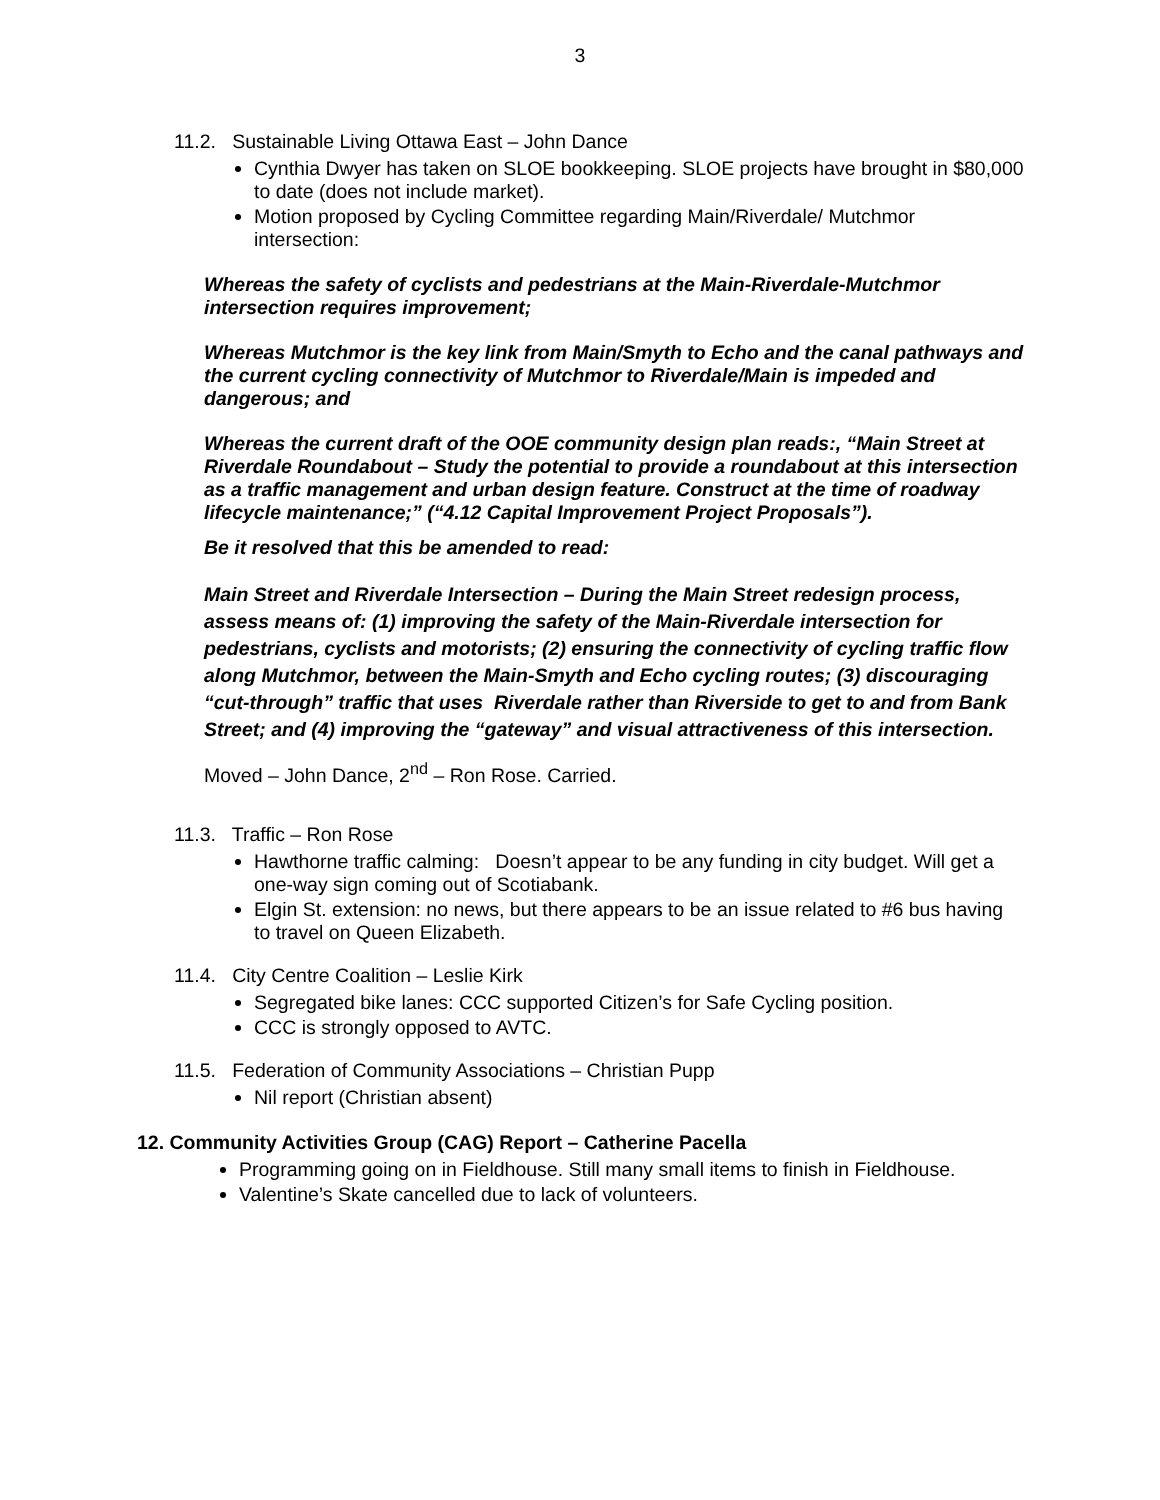3
11.2. Sustainable Living Ottawa East – John Dance
Cynthia Dwyer has taken on SLOE bookkeeping. SLOE projects have brought in $80,000 to date (does not include market).
Motion proposed by Cycling Committee regarding Main/Riverdale/ Mutchmor intersection:
Whereas the safety of cyclists and pedestrians at the Main-Riverdale-Mutchmor intersection requires improvement;
Whereas Mutchmor is the key link from Main/Smyth to Echo and the canal pathways and the current cycling connectivity of Mutchmor to Riverdale/Main is impeded and dangerous; and
Whereas the current draft of the OOE community design plan reads:, “Main Street at Riverdale Roundabout – Study the potential to provide a roundabout at this intersection as a traffic management and urban design feature. Construct at the time of roadway lifecycle maintenance;” (“4.12 Capital Improvement Project Proposals”).
Be it resolved that this be amended to read:
Main Street and Riverdale Intersection – During the Main Street redesign process, assess means of: (1) improving the safety of the Main-Riverdale intersection for pedestrians, cyclists and motorists; (2) ensuring the connectivity of cycling traffic flow along Mutchmor, between the Main-Smyth and Echo cycling routes; (3) discouraging “cut-through” traffic that uses Riverdale rather than Riverside to get to and from Bank Street; and (4) improving the “gateway” and visual attractiveness of this intersection.
Moved – John Dance, 2<sup>nd</sup> – Ron Rose. Carried.
11.3. Traffic – Ron Rose
Hawthorne traffic calming: Doesn’t appear to be any funding in city budget. Will get a one-way sign coming out of Scotiabank.
Elgin St. extension: no news, but there appears to be an issue related to #6 bus having to travel on Queen Elizabeth.
11.4. City Centre Coalition – Leslie Kirk
Segregated bike lanes: CCC supported Citizen’s for Safe Cycling position.
CCC is strongly opposed to AVTC.
11.5. Federation of Community Associations – Christian Pupp
Nil report (Christian absent)
12. Community Activities Group (CAG) Report – Catherine Pacella
Programming going on in Fieldhouse. Still many small items to finish in Fieldhouse.
Valentine’s Skate cancelled due to lack of volunteers.